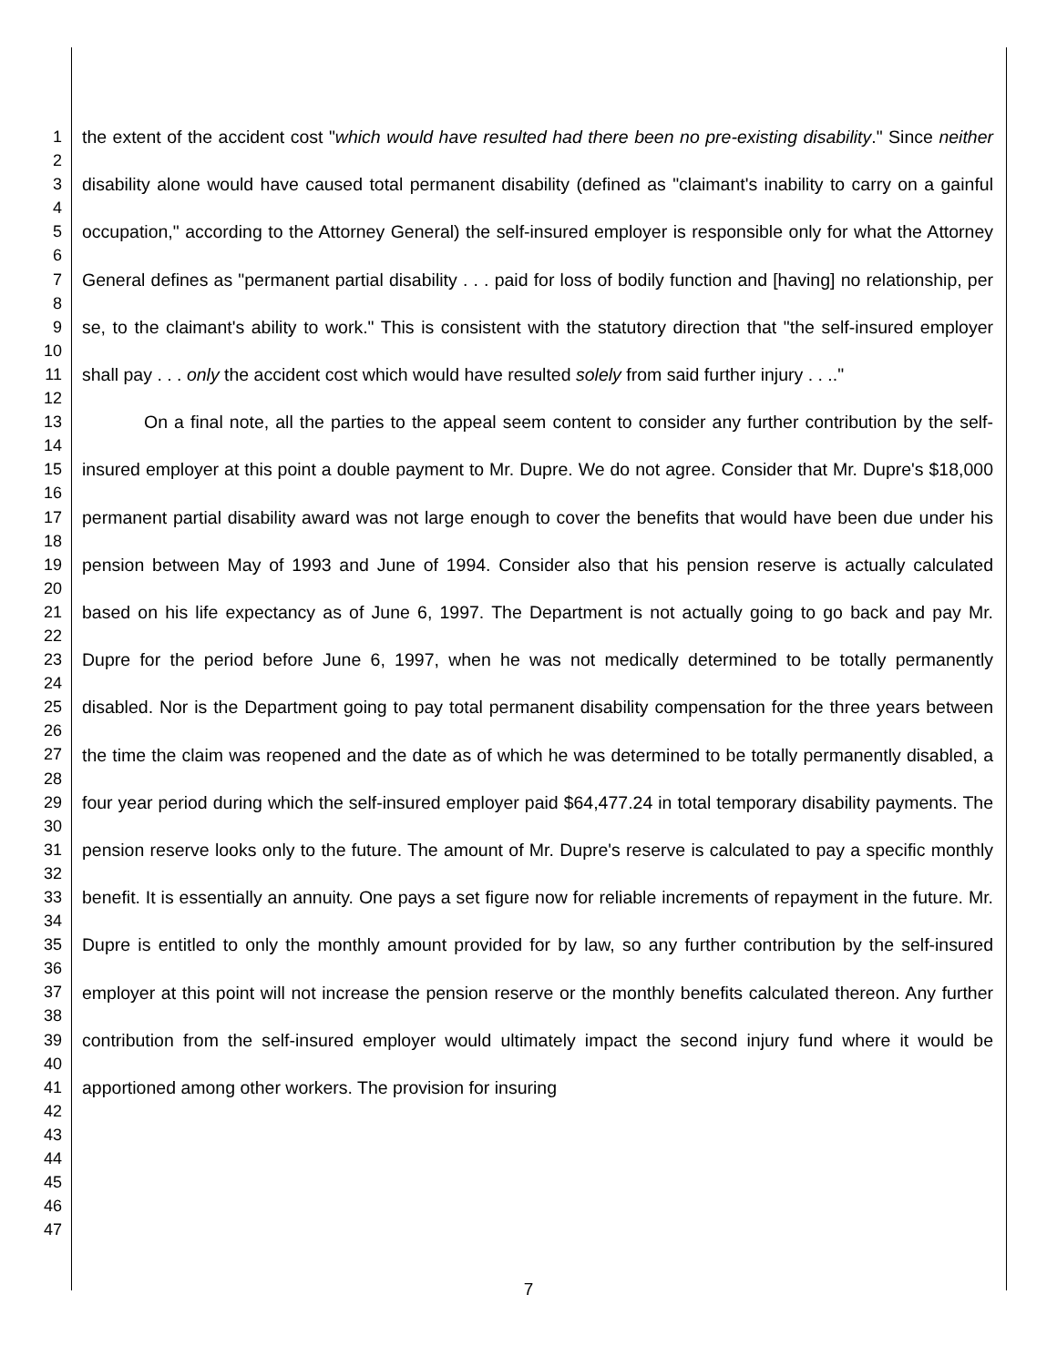1
2
3
4
5
6
7
8
9
10
11
12
13
14
15
16
17
18
19
20
21
22
23
24
25
26
27
28
29
30
31
32
33
34
35
36
37
38
39
40
41
42
43
44
45
46
47
the extent of the accident cost "which would have resulted had there been no pre-existing disability." Since neither disability alone would have caused total permanent disability (defined as "claimant's inability to carry on a gainful occupation," according to the Attorney General) the self-insured employer is responsible only for what the Attorney General defines as "permanent partial disability . . . paid for loss of bodily function and [having] no relationship, per se, to the claimant's ability to work." This is consistent with the statutory direction that "the self-insured employer shall pay . . . only the accident cost which would have resulted solely from said further injury . . .."
On a final note, all the parties to the appeal seem content to consider any further contribution by the self-insured employer at this point a double payment to Mr. Dupre. We do not agree. Consider that Mr. Dupre's $18,000 permanent partial disability award was not large enough to cover the benefits that would have been due under his pension between May of 1993 and June of 1994. Consider also that his pension reserve is actually calculated based on his life expectancy as of June 6, 1997. The Department is not actually going to go back and pay Mr. Dupre for the period before June 6, 1997, when he was not medically determined to be totally permanently disabled. Nor is the Department going to pay total permanent disability compensation for the three years between the time the claim was reopened and the date as of which he was determined to be totally permanently disabled, a four year period during which the self-insured employer paid $64,477.24 in total temporary disability payments. The pension reserve looks only to the future. The amount of Mr. Dupre's reserve is calculated to pay a specific monthly benefit. It is essentially an annuity. One pays a set figure now for reliable increments of repayment in the future. Mr. Dupre is entitled to only the monthly amount provided for by law, so any further contribution by the self-insured employer at this point will not increase the pension reserve or the monthly benefits calculated thereon. Any further contribution from the self-insured employer would ultimately impact the second injury fund where it would be apportioned among other workers. The provision for insuring
7